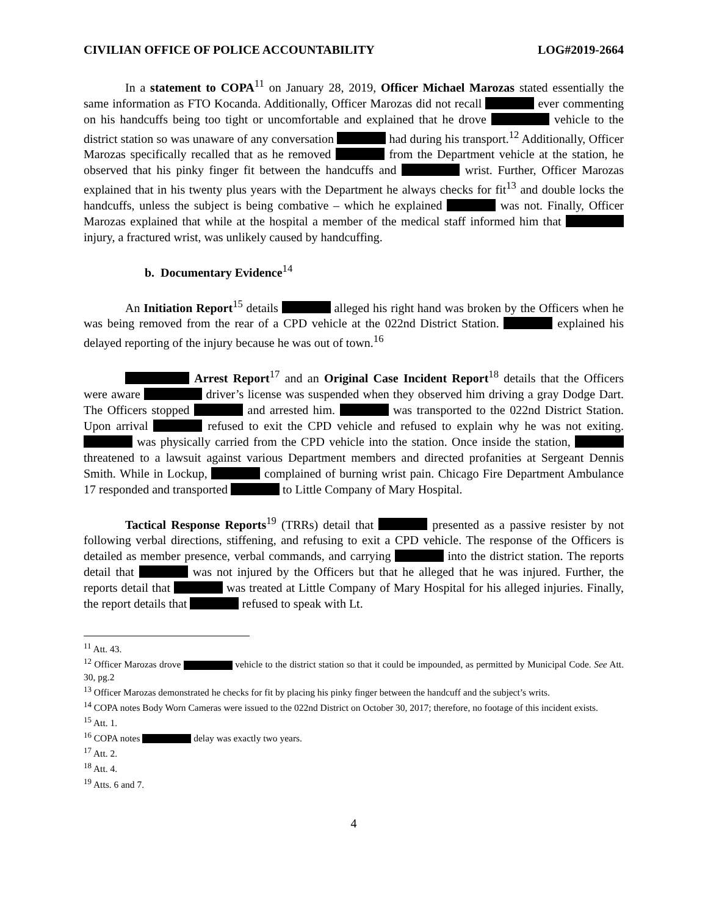CIVILIAN OFFICE OF POLICE ACCOUNTABILITY LOG#2019-2664
In a statement to COPA<sup>11</sup> on January 28, 2019, Officer Michael Marozas stated essentially the same information as FTO Kocanda. Additionally, Officer Marozas did not recall ever commenting on his handcuffs being too tight or uncomfortable and explained that he drove vehicle to the district station so was unaware of any conversation had during his transport.<sup>12</sup> Additionally, Officer Marozas specifically recalled that as he removed from the Department vehicle at the station, he observed that his pinky finger fit between the handcuffs and wrist. Further, Officer Marozas explained that in his twenty plus years with the Department he always checks for fit<sup>13</sup> and double locks the handcuffs, unless the subject is being combative – which he explained was not. Finally, Officer Marozas explained that while at the hospital a member of the medical staff informed him that injury, a fractured wrist, was unlikely caused by handcuffing.
b. Documentary Evidence<sup>14</sup>
An Initiation Report<sup>15</sup> details alleged his right hand was broken by the Officers when he was being removed from the rear of a CPD vehicle at the 022nd District Station. explained his delayed reporting of the injury because he was out of town.<sup>16</sup>
Arrest Report<sup>17</sup> and an Original Case Incident Report<sup>18</sup> details that the Officers were aware driver’s license was suspended when they observed him driving a gray Dodge Dart. The Officers stopped and arrested him. was transported to the 022nd District Station. Upon arrival refused to exit the CPD vehicle and refused to explain why he was not exiting. was physically carried from the CPD vehicle into the station. Once inside the station, threatened to a lawsuit against various Department members and directed profanities at Sergeant Dennis Smith. While in Lockup, complained of burning wrist pain. Chicago Fire Department Ambulance 17 responded and transported to Little Company of Mary Hospital.
Tactical Response Reports<sup>19</sup> (TRRs) detail that presented as a passive resister by not following verbal directions, stiffening, and refusing to exit a CPD vehicle. The response of the Officers is detailed as member presence, verbal commands, and carrying into the district station. The reports detail that was not injured by the Officers but that he alleged that he was injured. Further, the reports detail that was treated at Little Company of Mary Hospital for his alleged injuries. Finally, the report details that refused to speak with Lt.
<sup>11</sup> Att. 43.
<sup>12</sup> Officer Marozas drove vehicle to the district station so that it could be impounded, as permitted by Municipal Code. See Att. 30, pg.2
<sup>13</sup> Officer Marozas demonstrated he checks for fit by placing his pinky finger between the handcuff and the subject’s writs.
<sup>14</sup> COPA notes Body Worn Cameras were issued to the 022nd District on October 30, 2017; therefore, no footage of this incident exists.
<sup>15</sup> Att. 1.
<sup>16</sup> COPA notes delay was exactly two years.
<sup>17</sup> Att. 2.
<sup>18</sup> Att. 4.
<sup>19</sup> Atts. 6 and 7.
4